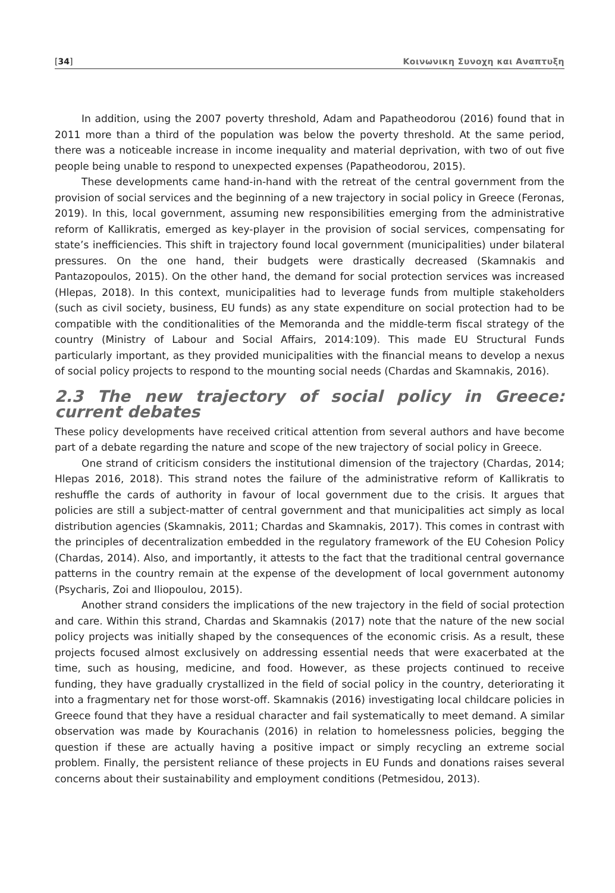[34] Κοινωνικη Συνοχη και Αναπτυξη
In addition, using the 2007 poverty threshold, Adam and Papatheodorou (2016) found that in 2011 more than a third of the population was below the poverty threshold. At the same period, there was a noticeable increase in income inequality and material deprivation, with two of out five people being unable to respond to unexpected expenses (Papatheodorou, 2015).
These developments came hand-in-hand with the retreat of the central government from the provision of social services and the beginning of a new trajectory in social policy in Greece (Feronas, 2019). In this, local government, assuming new responsibilities emerging from the administrative reform of Kallikratis, emerged as key-player in the provision of social services, compensating for state’s inefficiencies. This shift in trajectory found local government (municipalities) under bilateral pressures. On the one hand, their budgets were drastically decreased (Skamnakis and Pantazopoulos, 2015). On the other hand, the demand for social protection services was increased (Hlepas, 2018). In this context, municipalities had to leverage funds from multiple stakeholders (such as civil society, business, EU funds) as any state expenditure on social protection had to be compatible with the conditionalities of the Memoranda and the middle-term fiscal strategy of the country (Ministry of Labour and Social Affairs, 2014:109). This made EU Structural Funds particularly important, as they provided municipalities with the financial means to develop a nexus of social policy projects to respond to the mounting social needs (Chardas and Skamnakis, 2016).
2.3 The new trajectory of social policy in Greece: current debates
These policy developments have received critical attention from several authors and have become part of a debate regarding the nature and scope of the new trajectory of social policy in Greece.
One strand of criticism considers the institutional dimension of the trajectory (Chardas, 2014; Hlepas 2016, 2018). This strand notes the failure of the administrative reform of Kallikratis to reshuffle the cards of authority in favour of local government due to the crisis. It argues that policies are still a subject-matter of central government and that municipalities act simply as local distribution agencies (Skamnakis, 2011; Chardas and Skamnakis, 2017). This comes in contrast with the principles of decentralization embedded in the regulatory framework of the EU Cohesion Policy (Chardas, 2014). Also, and importantly, it attests to the fact that the traditional central governance patterns in the country remain at the expense of the development of local government autonomy (Psycharis, Zoi and Iliopoulou, 2015).
Another strand considers the implications of the new trajectory in the field of social protection and care. Within this strand, Chardas and Skamnakis (2017) note that the nature of the new social policy projects was initially shaped by the consequences of the economic crisis. As a result, these projects focused almost exclusively on addressing essential needs that were exacerbated at the time, such as housing, medicine, and food. However, as these projects continued to receive funding, they have gradually crystallized in the field of social policy in the country, deteriorating it into a fragmentary net for those worst-off. Skamnakis (2016) investigating local childcare policies in Greece found that they have a residual character and fail systematically to meet demand. A similar observation was made by Kourachanis (2016) in relation to homelessness policies, begging the question if these are actually having a positive impact or simply recycling an extreme social problem. Finally, the persistent reliance of these projects in EU Funds and donations raises several concerns about their sustainability and employment conditions (Petmesidou, 2013).